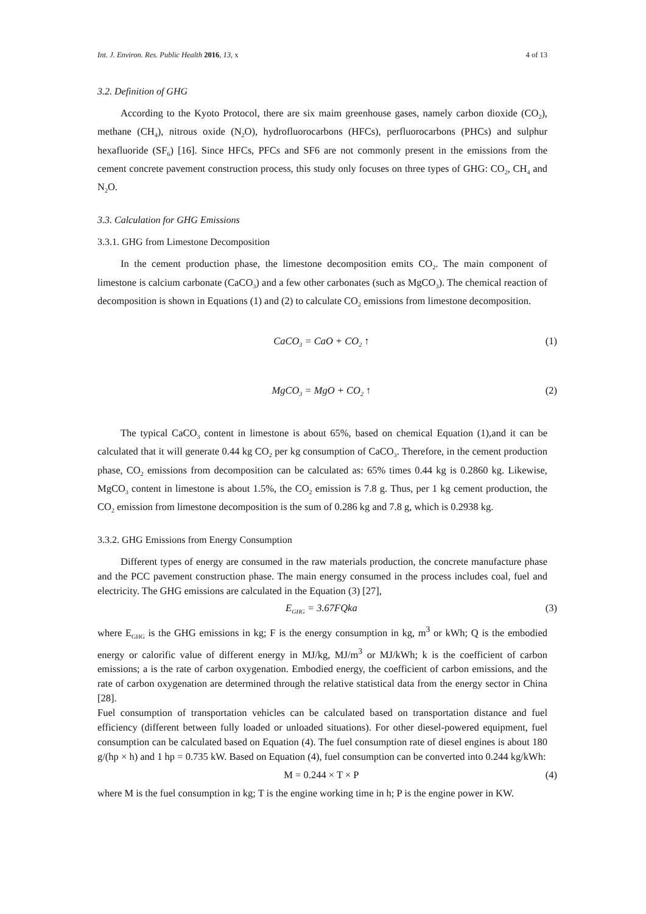Int. J. Environ. Res. Public Health 2016, 13, x 4 of 13
3.2. Definition of GHG
According to the Kyoto Protocol, there are six maim greenhouse gases, namely carbon dioxide (CO<sub>2</sub>), methane (CH<sub>4</sub>), nitrous oxide (N<sub>2</sub>O), hydrofluorocarbons (HFCs), perfluorocarbons (PHCs) and sulphur hexafluoride (SF<sub>6</sub>) [16]. Since HFCs, PFCs and SF6 are not commonly present in the emissions from the cement concrete pavement construction process, this study only focuses on three types of GHG: CO<sub>2</sub>, CH<sub>4</sub> and N<sub>2</sub>O.
3.3. Calculation for GHG Emissions
3.3.1. GHG from Limestone Decomposition
In the cement production phase, the limestone decomposition emits CO<sub>2</sub>. The main component of limestone is calcium carbonate (CaCO<sub>3</sub>) and a few other carbonates (such as MgCO<sub>3</sub>). The chemical reaction of decomposition is shown in Equations (1) and (2) to calculate CO<sub>2</sub> emissions from limestone decomposition.
CaCO<sub>3</sub> = CaO + CO<sub>2</sub> ↑ (1)
MgCO<sub>3</sub> = MgO + CO<sub>2</sub> ↑ (2)
The typical CaCO<sub>3</sub> content in limestone is about 65%, based on chemical Equation (1),and it can be calculated that it will generate 0.44 kg CO<sub>2</sub> per kg consumption of CaCO<sub>3</sub>. Therefore, in the cement production phase, CO<sub>2</sub> emissions from decomposition can be calculated as: 65% times 0.44 kg is 0.2860 kg. Likewise, MgCO<sub>3</sub> content in limestone is about 1.5%, the CO<sub>2</sub> emission is 7.8 g. Thus, per 1 kg cement production, the CO<sub>2</sub> emission from limestone decomposition is the sum of 0.286 kg and 7.8 g, which is 0.2938 kg.
3.3.2. GHG Emissions from Energy Consumption
Different types of energy are consumed in the raw materials production, the concrete manufacture phase and the PCC pavement construction phase. The main energy consumed in the process includes coal, fuel and electricity. The GHG emissions are calculated in the Equation (3) [27],
E<sub>GHG</sub> = 3.67FQka (3)
where E<sub>GHG</sub> is the GHG emissions in kg; F is the energy consumption in kg, m<sup>3</sup> or kWh; Q is the embodied energy or calorific value of different energy in MJ/kg, MJ/m<sup>3</sup> or MJ/kWh; k is the coefficient of carbon emissions; a is the rate of carbon oxygenation. Embodied energy, the coefficient of carbon emissions, and the rate of carbon oxygenation are determined through the relative statistical data from the energy sector in China [28].
Fuel consumption of transportation vehicles can be calculated based on transportation distance and fuel efficiency (different between fully loaded or unloaded situations). For other diesel-powered equipment, fuel consumption can be calculated based on Equation (4). The fuel consumption rate of diesel engines is about 180 g/(hp × h) and 1 hp = 0.735 kW. Based on Equation (4), fuel consumption can be converted into 0.244 kg/kWh:
M = 0.244 × T × P (4)
where M is the fuel consumption in kg; T is the engine working time in h; P is the engine power in KW.